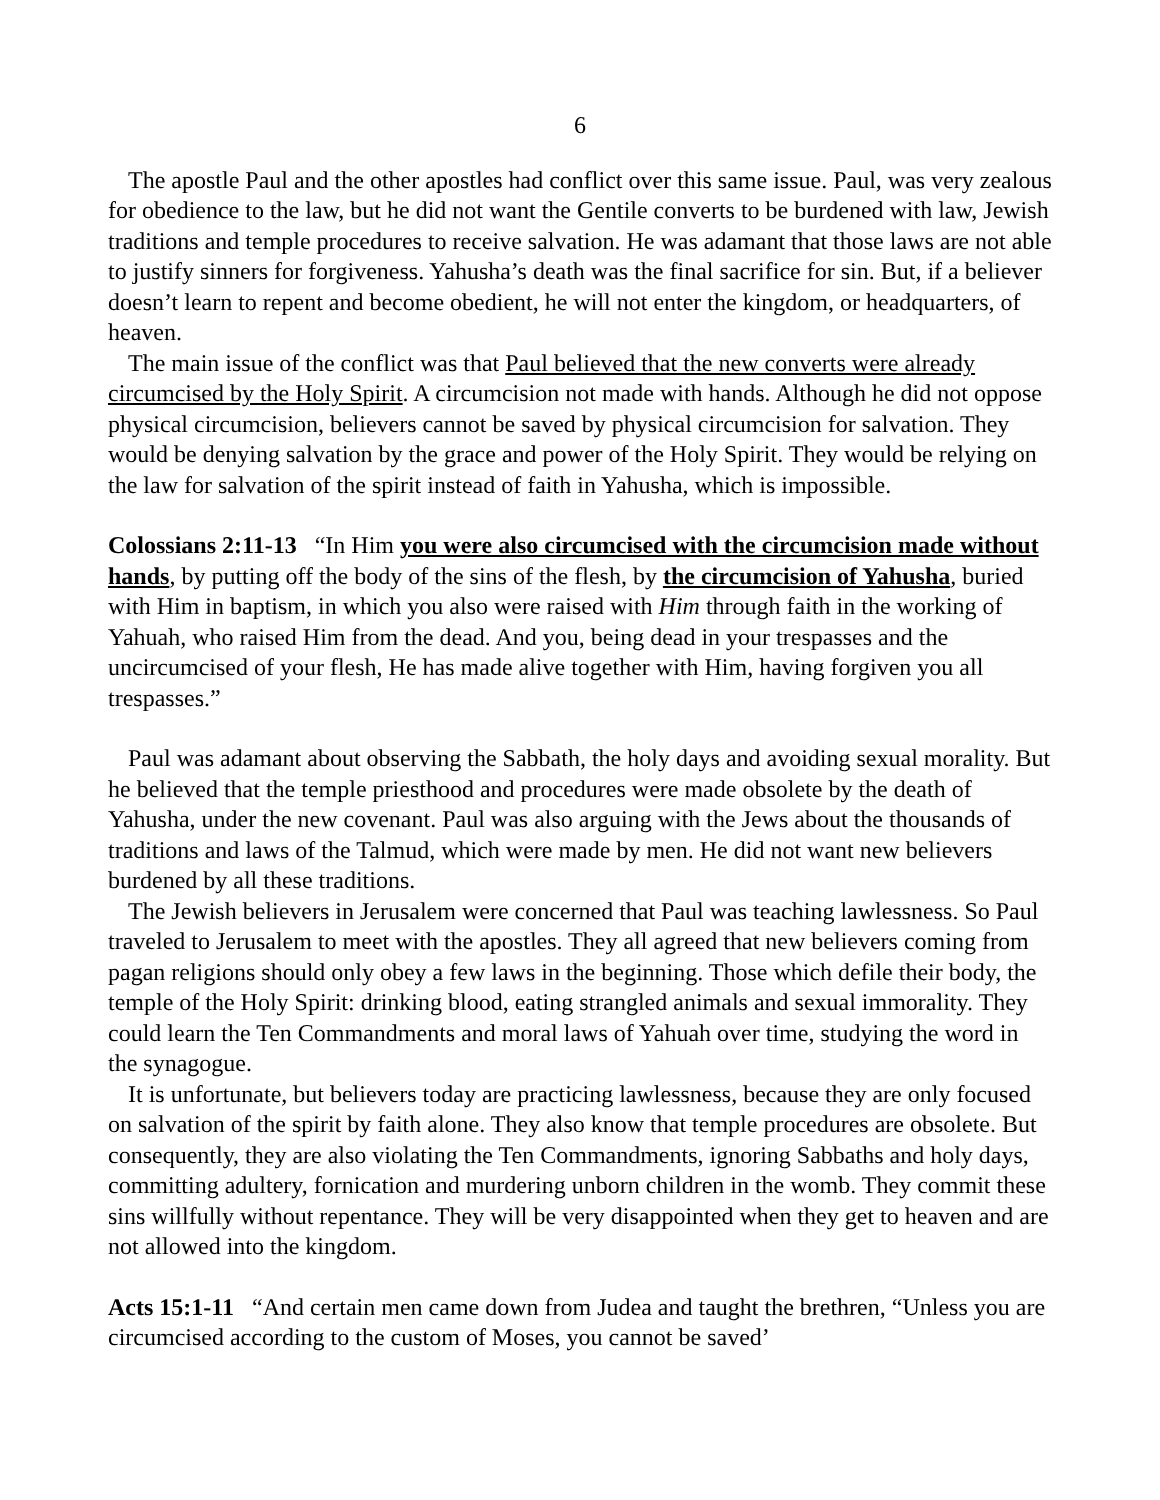6
The apostle Paul and the other apostles had conflict over this same issue. Paul, was very zealous for obedience to the law, but he did not want the Gentile converts to be burdened with law, Jewish traditions and temple procedures to receive salvation. He was adamant that those laws are not able to justify sinners for forgiveness. Yahusha’s death was the final sacrifice for sin. But, if a believer doesn’t learn to repent and become obedient, he will not enter the kingdom, or headquarters, of heaven.
The main issue of the conflict was that Paul believed that the new converts were already circumcised by the Holy Spirit. A circumcision not made with hands. Although he did not oppose physical circumcision, believers cannot be saved by physical circumcision for salvation. They would be denying salvation by the grace and power of the Holy Spirit. They would be relying on the law for salvation of the spirit instead of faith in Yahusha, which is impossible.
Colossians 2:11-13 “In Him you were also circumcised with the circumcision made without hands, by putting off the body of the sins of the flesh, by the circumcision of Yahusha, buried with Him in baptism, in which you also were raised with Him through faith in the working of Yahuah, who raised Him from the dead. And you, being dead in your trespasses and the uncircumcised of your flesh, He has made alive together with Him, having forgiven you all trespasses.”
Paul was adamant about observing the Sabbath, the holy days and avoiding sexual morality. But he believed that the temple priesthood and procedures were made obsolete by the death of Yahusha, under the new covenant. Paul was also arguing with the Jews about the thousands of traditions and laws of the Talmud, which were made by men. He did not want new believers burdened by all these traditions.
The Jewish believers in Jerusalem were concerned that Paul was teaching lawlessness. So Paul traveled to Jerusalem to meet with the apostles. They all agreed that new believers coming from pagan religions should only obey a few laws in the beginning. Those which defile their body, the temple of the Holy Spirit: drinking blood, eating strangled animals and sexual immorality. They could learn the Ten Commandments and moral laws of Yahuah over time, studying the word in the synagogue.
It is unfortunate, but believers today are practicing lawlessness, because they are only focused on salvation of the spirit by faith alone. They also know that temple procedures are obsolete. But consequently, they are also violating the Ten Commandments, ignoring Sabbaths and holy days, committing adultery, fornication and murdering unborn children in the womb. They commit these sins willfully without repentance. They will be very disappointed when they get to heaven and are not allowed into the kingdom.
Acts 15:1-11 “And certain men came down from Judea and taught the brethren, “Unless you are circumcised according to the custom of Moses, you cannot be saved’